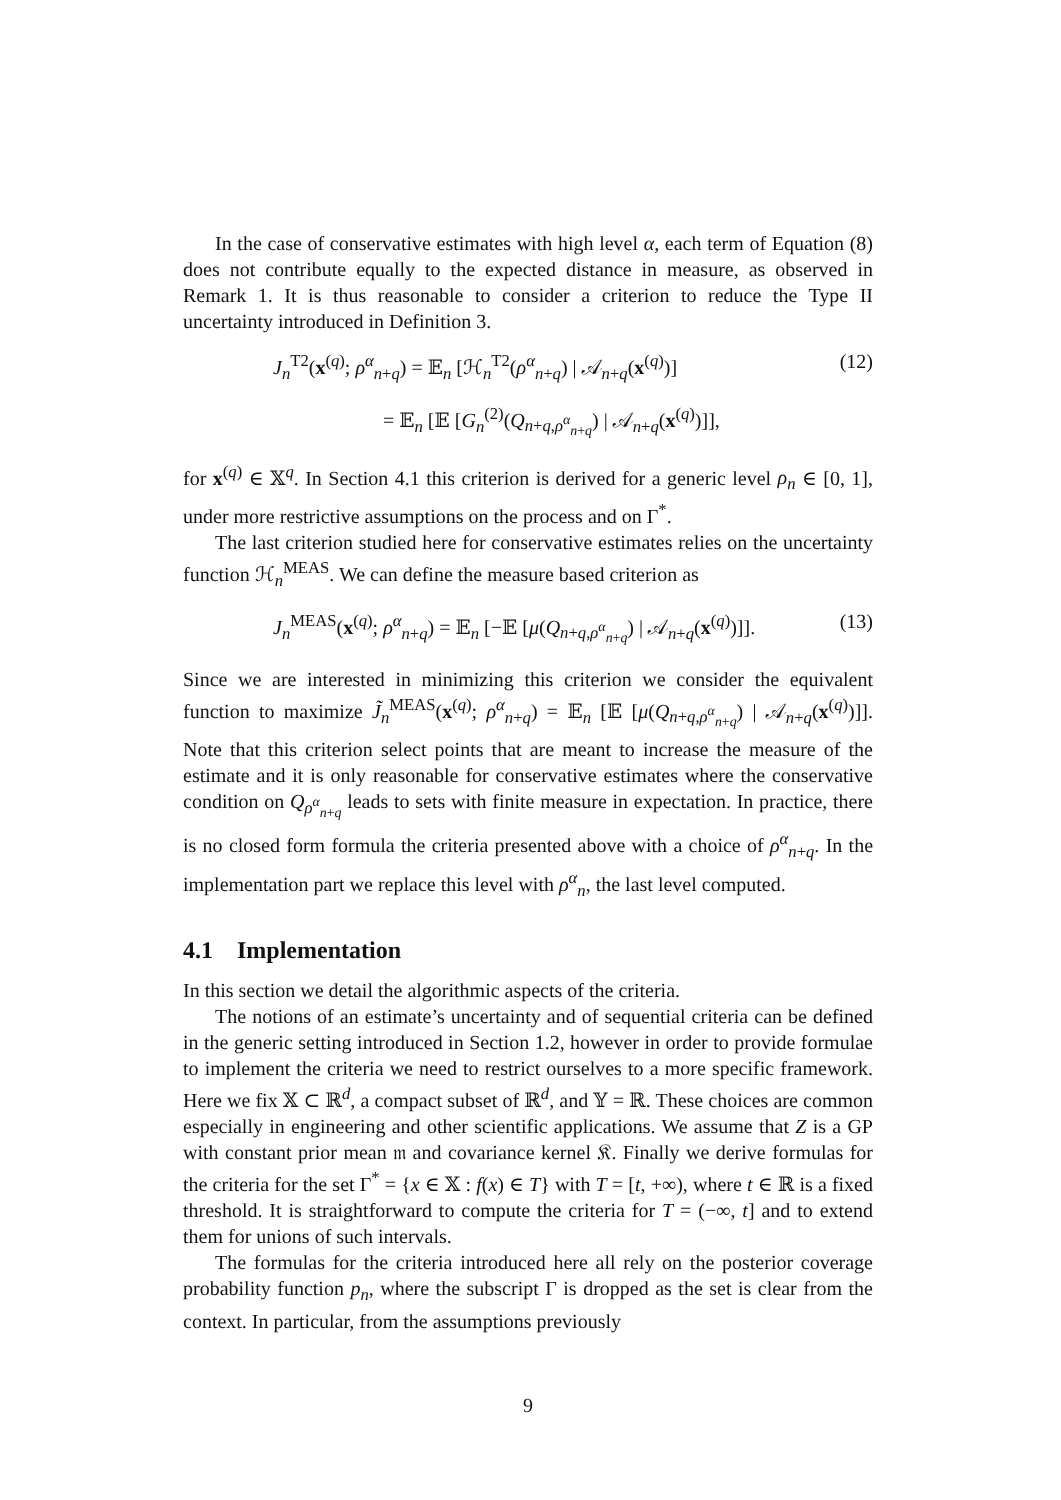In the case of conservative estimates with high level α, each term of Equation (8) does not contribute equally to the expected distance in measure, as observed in Remark 1. It is thus reasonable to consider a criterion to reduce the Type II uncertainty introduced in Definition 3.
J<sub>n</sub><sup>T2</sup>(x<sup>(q)</sup>; ρ<sup>α</sup><sub>n+q</sub>) = 𝔼<sub>n</sub> [ℋ<sub>n</sub><sup>T2</sup>(ρ<sup>α</sup><sub>n+q</sub>) | 𝒜<sub>n+q</sub>(x<sup>(q)</sup>)] (12)
= 𝔼<sub>n</sub> [𝔼 [G<sub>n</sub><sup>(2)</sup>(Q<sub>n+q,ρ<sup>α</sup><sub>n+q</sub></sub>) | 𝒜<sub>n+q</sub>(x<sup>(q)</sup>)]],
for x<sup>(q)</sup> ∈ 𝕏<sup>q</sup>. In Section 4.1 this criterion is derived for a generic level ρ<sub>n</sub> ∈ [0, 1], under more restrictive assumptions on the process and on Γ<sup>*</sup>.
The last criterion studied here for conservative estimates relies on the uncertainty function ℋ<sub>n</sub><sup>MEAS</sup>. We can define the measure based criterion as
J<sub>n</sub><sup>MEAS</sup>(x<sup>(q)</sup>; ρ<sup>α</sup><sub>n+q</sub>) = 𝔼<sub>n</sub> [−𝔼 [μ(Q<sub>n+q,ρ<sup>α</sup><sub>n+q</sub></sub>) | 𝒜<sub>n+q</sub>(x<sup>(q)</sup>)]]. (13)
Since we are interested in minimizing this criterion we consider the equivalent function to maximize J̃<sub>n</sub><sup>MEAS</sup>(x<sup>(q)</sup>; ρ<sup>α</sup><sub>n+q</sub>) = 𝔼<sub>n</sub> [𝔼 [μ(Q<sub>n+q,ρ<sup>α</sup><sub>n+q</sub></sub>) | 𝒜<sub>n+q</sub>(x<sup>(q)</sup>)]]. Note that this criterion select points that are meant to increase the measure of the estimate and it is only reasonable for conservative estimates where the conservative condition on Q<sub>ρ<sup>α</sup><sub>n+q</sub></sub> leads to sets with finite measure in expectation. In practice, there is no closed form formula the criteria presented above with a choice of ρ<sup>α</sup><sub>n+q</sub>. In the implementation part we replace this level with ρ<sup>α</sup><sub>n</sub>, the last level computed.
4.1 Implementation
In this section we detail the algorithmic aspects of the criteria.
The notions of an estimate’s uncertainty and of sequential criteria can be defined in the generic setting introduced in Section 1.2, however in order to provide formulae to implement the criteria we need to restrict ourselves to a more specific framework. Here we fix 𝕏 ⊂ ℝ<sup>d</sup>, a compact subset of ℝ<sup>d</sup>, and 𝕐 = ℝ. These choices are common especially in engineering and other scientific applications. We assume that Z is a GP with constant prior mean 𝔪 and covariance kernel 𝔎. Finally we derive formulas for the criteria for the set Γ<sup>*</sup> = {x ∈ 𝕏 : f(x) ∈ T} with T = [t, +∞), where t ∈ ℝ is a fixed threshold. It is straightforward to compute the criteria for T = (−∞, t] and to extend them for unions of such intervals.
The formulas for the criteria introduced here all rely on the posterior coverage probability function p<sub>n</sub>, where the subscript Γ is dropped as the set is clear from the context. In particular, from the assumptions previously
9